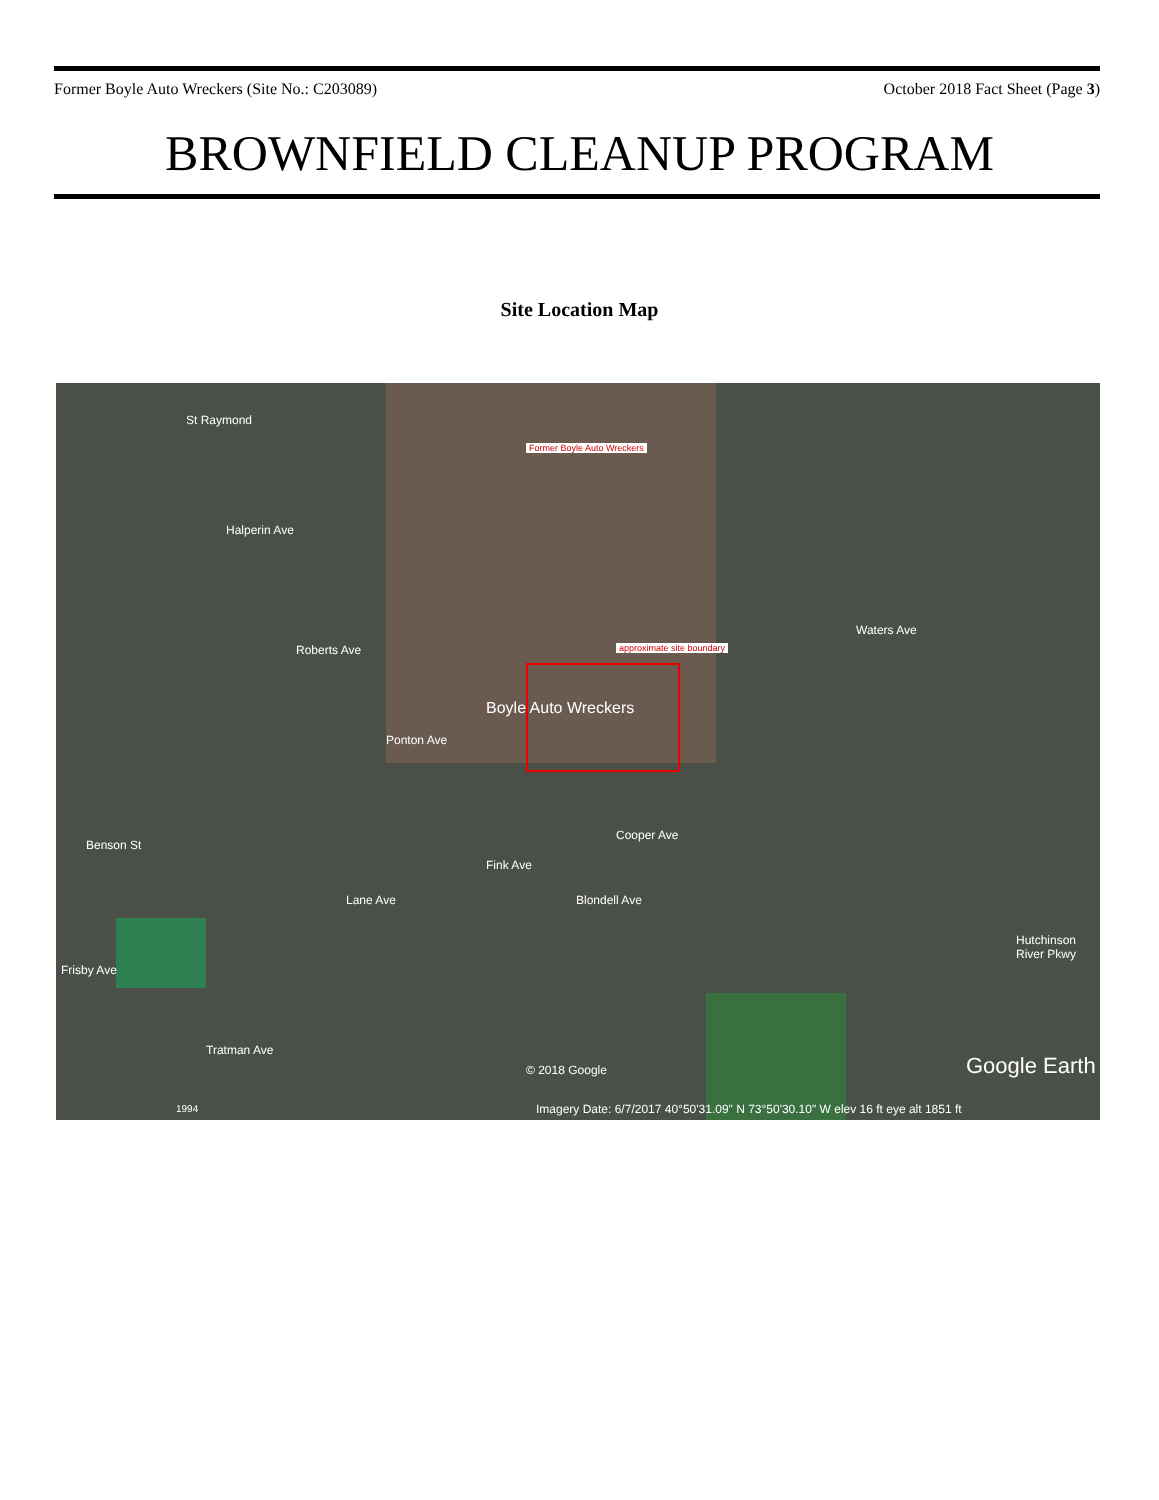Former Boyle Auto Wreckers (Site No.: C203089) October 2018 Fact Sheet (Page 3)
BROWNFIELD CLEANUP PROGRAM
Site Location Map
Former Boyle Auto Wreckers
approximate site boundary
St Raymond
Halperin Ave
Roberts Ave
Ponton Ave
Boyle Auto Wreckers
Waters Ave
Cooper Ave
Fink Ave
Blondell Ave
Benson St
Lane Ave
Frisby Ave
Tratman Ave
Hutchinson River Pkwy
© 2018 Google Google Earth
1994 Imagery Date: 6/7/2017 40°50'31.09" N 73°50'30.10" W elev 16 ft eye alt 1851 ft